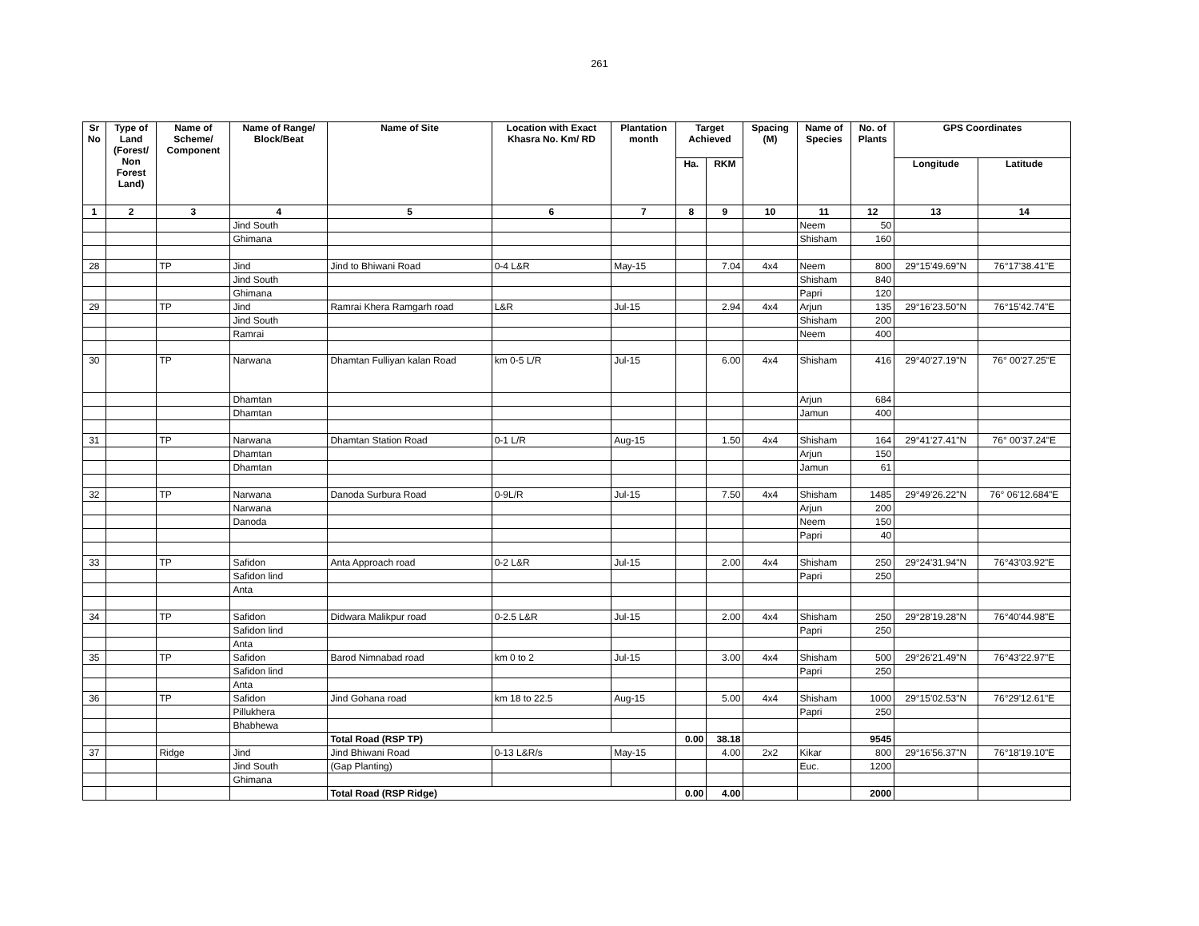261
| Sr No | Type of Land (Forest/ Non Forest Land) | Name of Scheme/ Component | Name of Range/ Block/Beat | Name of Site | Location with Exact Khasra No. Km/ RD | Plantation month | Target Achieved | | Spacing (M) | Name of Species | No. of Plants | GPS Coordinates | |
| --- | --- | --- | --- | --- | --- | --- | --- | --- | --- | --- | --- | --- | --- |
| | | | | | | | Ha. | RKM | | | | Longitude | Latitude |
| 1 | 2 | 3 | 4 | 5 | 6 | 7 | 8 | 9 | 10 | 11 | 12 | 13 | 14 |
| | | | Jind South | | | | | | | Neem | 50 | | |
| | | | Ghimana | | | | | | | Shisham | 160 | | |
| 28 | | TP | Jind | Jind to Bhiwani Road | 0-4 L&R | May-15 | | 7.04 | 4x4 | Neem | 800 | 29°15'49.69"N | 76°17'38.41"E |
| | | | Jind South | | | | | | | Shisham | 840 | | |
| | | | Ghimana | | | | | | | Papri | 120 | | |
| 29 | | TP | Jind | Ramrai Khera Ramgarh road | L&R | Jul-15 | | 2.94 | 4x4 | Arjun | 135 | 29°16'23.50"N | 76°15'42.74"E |
| | | | Jind South | | | | | | | Shisham | 200 | | |
| | | | Ramrai | | | | | | | Neem | 400 | | |
| 30 | | TP | Narwana | Dhamtan Fulliyan kalan Road | km 0-5 L/R | Jul-15 | | 6.00 | 4x4 | Shisham | 416 | 29°40'27.19"N | 76° 00'27.25"E |
| | | | Dhamtan | | | | | | | Arjun | 684 | | |
| | | | Dhamtan | | | | | | | Jamun | 400 | | |
| 31 | | TP | Narwana | Dhamtan Station Road | 0-1 L/R | Aug-15 | | 1.50 | 4x4 | Shisham | 164 | 29°41'27.41"N | 76° 00'37.24"E |
| | | | Dhamtan | | | | | | | Arjun | 150 | | |
| | | | Dhamtan | | | | | | | Jamun | 61 | | |
| 32 | | TP | Narwana | Danoda Surbura Road | 0-9L/R | Jul-15 | | 7.50 | 4x4 | Shisham | 1485 | 29°49'26.22"N | 76° 06'12.684"E |
| | | | Narwana | | | | | | | Arjun | 200 | | |
| | | | Danoda | | | | | | | Neem | 150 | | |
| | | | | | | | | | | Papri | 40 | | |
| 33 | | TP | Safidon | Anta Approach road | 0-2 L&R | Jul-15 | | 2.00 | 4x4 | Shisham | 250 | 29°24'31.94"N | 76°43'03.92"E |
| | | | Safidon lind | | | | | | | Papri | 250 | | |
| | | | Anta | | | | | | | | | | |
| 34 | | TP | Safidon | Didwara Malikpur road | 0-2.5 L&R | Jul-15 | | 2.00 | 4x4 | Shisham | 250 | 29°28'19.28"N | 76°40'44.98"E |
| | | | Safidon lind | | | | | | | Papri | 250 | | |
| | | | Anta | | | | | | | | | | |
| 35 | | TP | Safidon | Barod Nimnabad road | km 0 to 2 | Jul-15 | | 3.00 | 4x4 | Shisham | 500 | 29°26'21.49"N | 76°43'22.97"E |
| | | | Safidon lind | | | | | | | Papri | 250 | | |
| | | | Anta | | | | | | | | | | |
| 36 | | TP | Safidon | Jind Gohana road | km 18 to 22.5 | Aug-15 | | 5.00 | 4x4 | Shisham | 1000 | 29°15'02.53"N | 76°29'12.61"E |
| | | | Pillukhera | | | | | | | Papri | 250 | | |
| | | | Bhabhewa | | | | | | | | | | |
| | | | | Total Road (RSP TP) | | | 0.00 | 38.18 | | | 9545 | | |
| 37 | | Ridge | Jind | Jind Bhiwani Road | 0-13 L&R/s | May-15 | | 4.00 | 2x2 | Kikar | 800 | 29°16'56.37"N | 76°18'19.10"E |
| | | | Jind South | (Gap Planting) | | | | | | Euc. | 1200 | | |
| | | | Ghimana | | | | | | | | | | |
| | | | | Total Road (RSP Ridge) | | | 0.00 | 4.00 | | | 2000 | | |